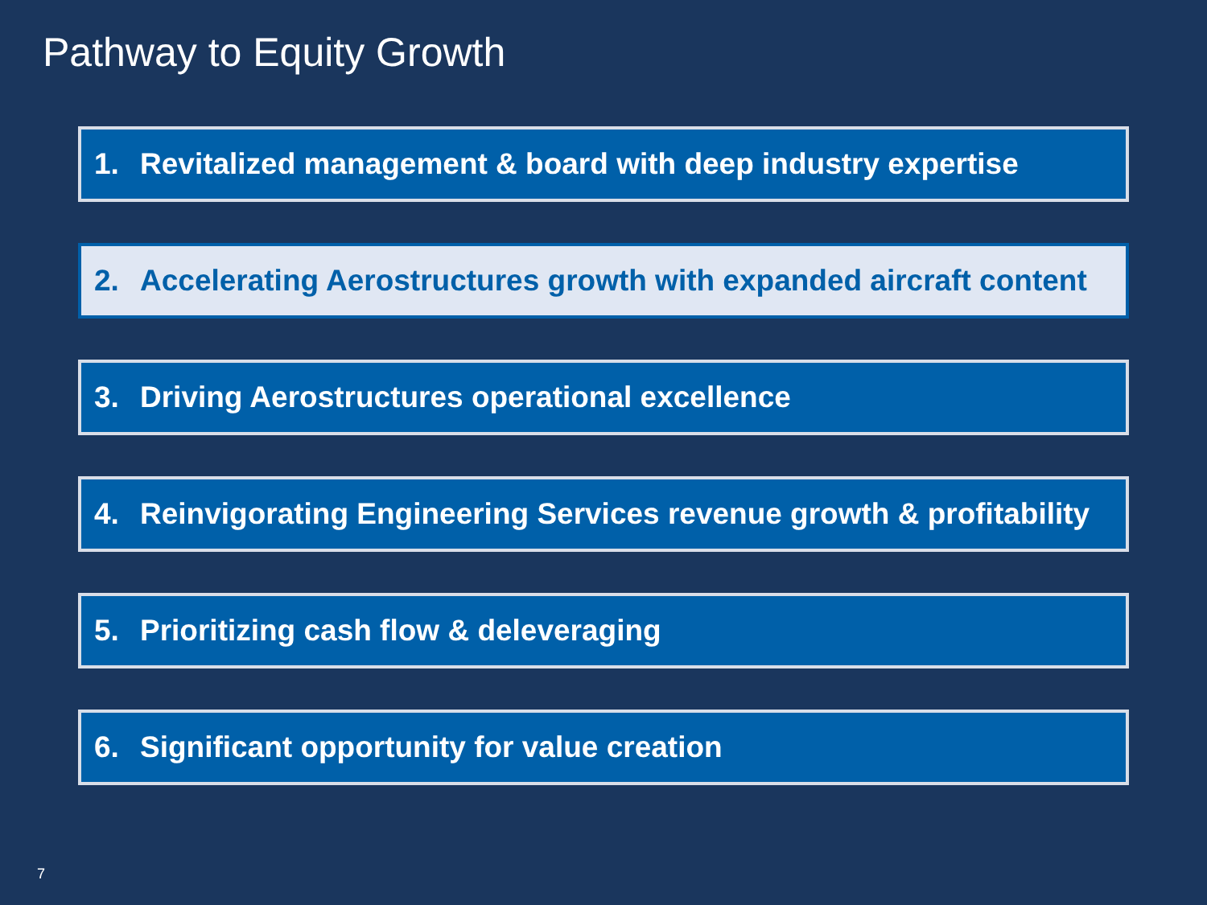Pathway to Equity Growth
1. Revitalized management & board with deep industry expertise
2. Accelerating Aerostructures growth with expanded aircraft content
3. Driving Aerostructures operational excellence
4. Reinvigorating Engineering Services revenue growth & profitability
5. Prioritizing cash flow & deleveraging
6. Significant opportunity for value creation
7